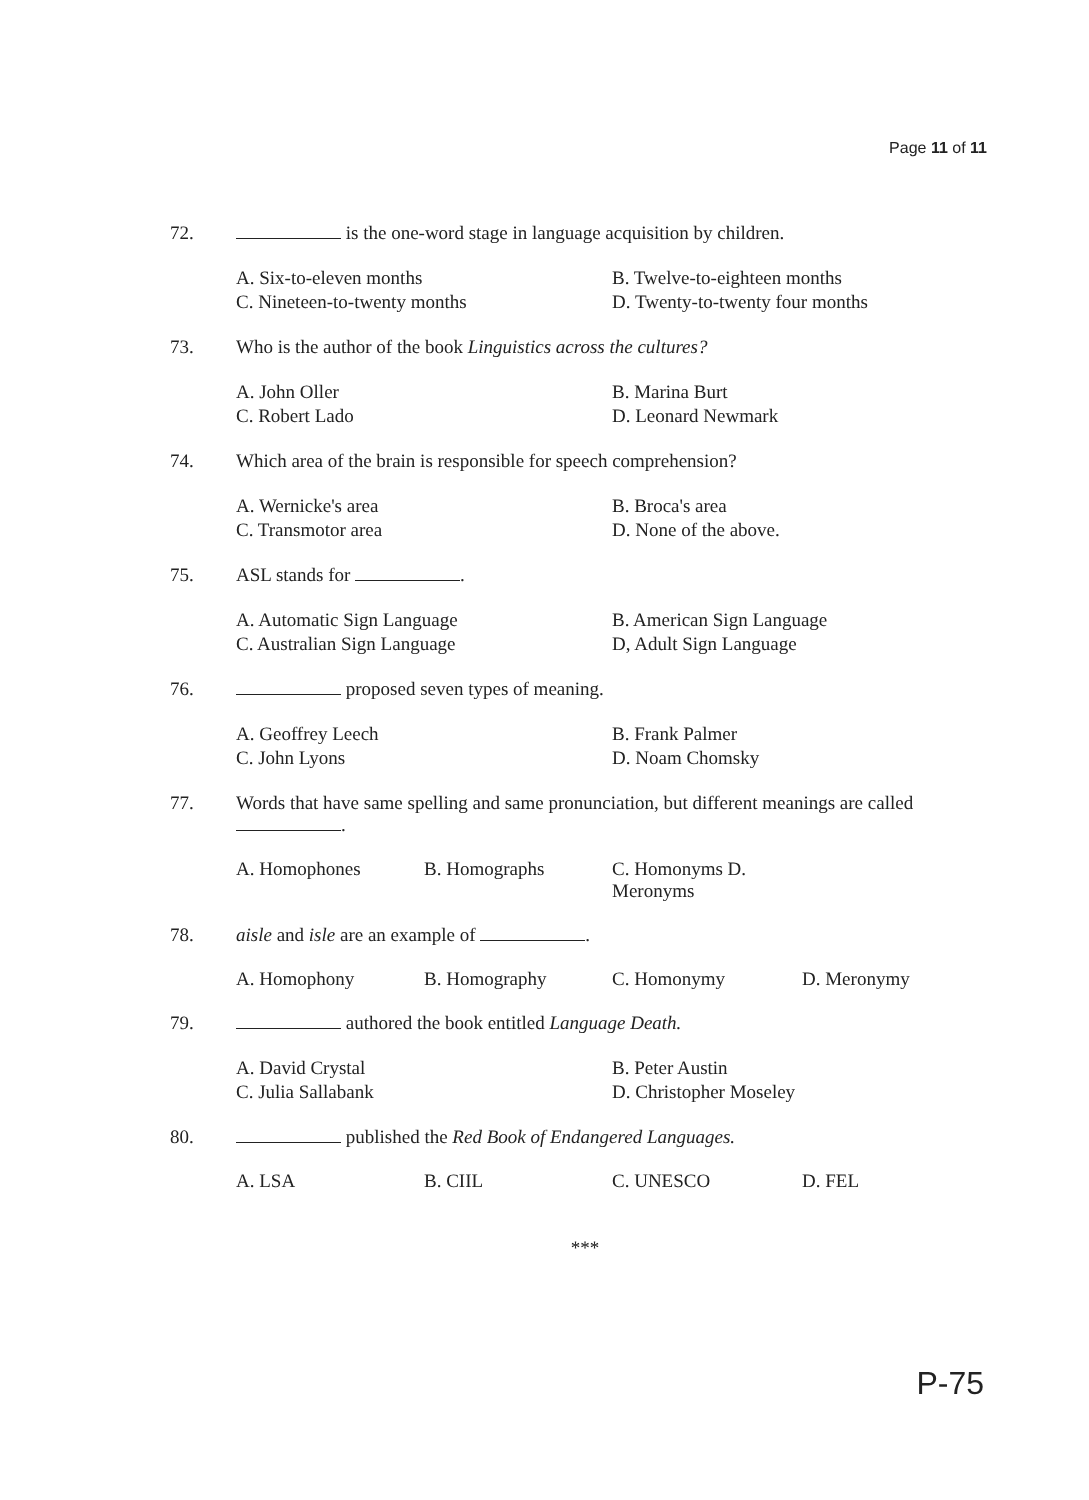Page 11 of 11
72. is the one-word stage in language acquisition by children.
A. Six-to-eleven months
B. Twelve-to-eighteen months
C. Nineteen-to-twenty months
D. Twenty-to-twenty four months
73. Who is the author of the book Linguistics across the cultures?
A. John Oller
B. Marina Burt
C. Robert Lado
D. Leonard Newmark
74. Which area of the brain is responsible for speech comprehension?
A. Wernicke's area
B. Broca's area
C. Transmotor area
D. None of the above.
75. ASL stands for .
A. Automatic Sign Language
B. American Sign Language
C. Australian Sign Language
D, Adult Sign Language
76. proposed seven types of meaning.
A. Geoffrey Leech
B. Frank Palmer
C. John Lyons
D. Noam Chomsky
77. Words that have same spelling and same pronunciation, but different meanings are called
.
A. Homophones
B. Homographs
C. Homonyms D. Meronyms
78. aisle and isle are an example of .
A. Homophony
B. Homography
C. Homonymy
D. Meronymy
79. authored the book entitled Language Death.
A. David Crystal
B. Peter Austin
C. Julia Sallabank
D. Christopher Moseley
80. published the Red Book of Endangered Languages.
A. LSA
B. CIIL
C. UNESCO
D. FEL
***
P-75